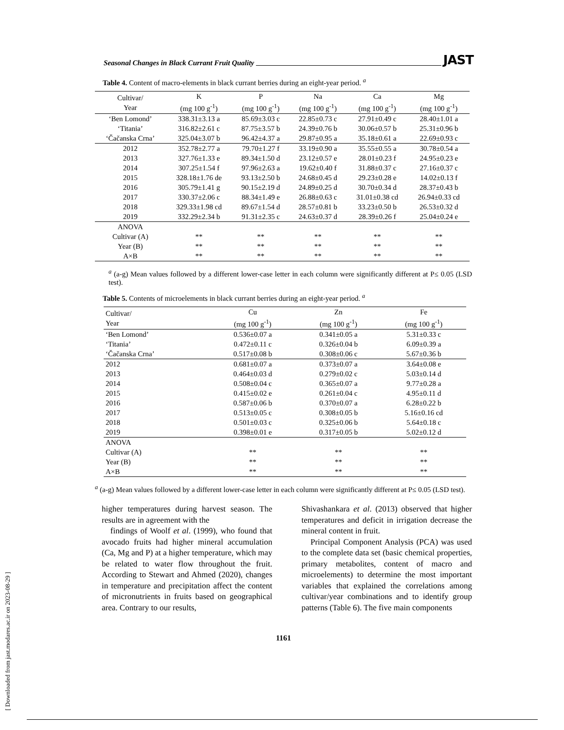[ Downloaded from jast.modares.ac.ir on 2023-08-29 ]
Seasonal Changes in Black Currant Fruit Quality JAST
Table 4. Content of macro-elements in black currant berries during an eight-year period. <sup>a</sup>
| Cultivar/ Year | K (mg 100 g<sup>-1</sup>) | P (mg 100 g<sup>-1</sup>) | Na (mg 100 g<sup>-1</sup>) | Ca (mg 100 g<sup>-1</sup>) | Mg (mg 100 g<sup>-1</sup>) |
| --- | --- | --- | --- | --- | --- |
| ‘Ben Lomond’ | 338.31±3.13 a | 85.69±3.03 c | 22.85±0.73 c | 27.91±0.49 c | 28.40±1.01 a |
| ‘Titania’ | 316.82±2.61 c | 87.75±3.57 b | 24.39±0.76 b | 30.06±0.57 b | 25.31±0.96 b |
| ‘Čačanska Crna’ | 325.04±3.07 b | 96.42±4.37 a | 29.87±0.95 a | 35.18±0.61 a | 22.69±0.93 c |
| 2012 | 352.78±2.77 a | 79.70±1.27 f | 33.19±0.90 a | 35.55±0.55 a | 30.78±0.54 a |
| 2013 | 327.76±1.33 e | 89.34±1.50 d | 23.12±0.57 e | 28.01±0.23 f | 24.95±0.23 e |
| 2014 | 307.25±1.54 f | 97.96±2.63 a | 19.62±0.40 f | 31.88±0.37 c | 27.16±0.37 c |
| 2015 | 328.18±1.76 de | 93.13±2.50 b | 24.68±0.45 d | 29.23±0.28 e | 14.02±0.13 f |
| 2016 | 305.79±1.41 g | 90.15±2.19 d | 24.89±0.25 d | 30.70±0.34 d | 28.37±0.43 b |
| 2017 | 330.37±2.06 c | 88.34±1.49 e | 26.88±0.63 c | 31.01±0.38 cd | 26.94±0.33 cd |
| 2018 | 329.33±1.98 cd | 89.67±1.54 d | 28.57±0.81 b | 33.23±0.50 b | 26.53±0.32 d |
| 2019 | 332.29±2.34 b | 91.31±2.35 c | 24.63±0.37 d | 28.39±0.26 f | 25.04±0.24 e |
| ANOVA | | | | | |
| Cultivar (A) | ** | ** | ** | ** | ** |
| Year (B) | ** | ** | ** | ** | ** |
| A×B | ** | ** | ** | ** | ** |
<sup>a</sup> (a-g) Mean values followed by a different lower-case letter in each column were significantly different at P≤ 0.05 (LSD test).
Table 5. Contents of microelements in black currant berries during an eight-year period. <sup>a</sup>
| Cultivar/ Year | Cu (mg 100 g<sup>-1</sup>) | Zn (mg 100 g<sup>-1</sup>) | Fe (mg 100 g<sup>-1</sup>) |
| --- | --- | --- | --- |
| ‘Ben Lomond’ | 0.536±0.07 a | 0.341±0.05 a | 5.31±0.33 c |
| ‘Titania’ | 0.472±0.11 c | 0.326±0.04 b | 6.09±0.39 a |
| ‘Čačanska Crna’ | 0.517±0.08 b | 0.308±0.06 c | 5.67±0.36 b |
| 2012 | 0.681±0.07 a | 0.373±0.07 a | 3.64±0.08 e |
| 2013 | 0.464±0.03 d | 0.279±0.02 c | 5.03±0.14 d |
| 2014 | 0.508±0.04 c | 0.365±0.07 a | 9.77±0.28 a |
| 2015 | 0.415±0.02 e | 0.261±0.04 c | 4.95±0.11 d |
| 2016 | 0.587±0.06 b | 0.370±0.07 a | 6.28±0.22 b |
| 2017 | 0.513±0.05 c | 0.308±0.05 b | 5.16±0.16 cd |
| 2018 | 0.501±0.03 c | 0.325±0.06 b | 5.64±0.18 c |
| 2019 | 0.398±0.01 e | 0.317±0.05 b | 5.02±0.12 d |
| ANOVA | | | |
| Cultivar (A) | ** | ** | ** |
| Year (B) | ** | ** | ** |
| A×B | ** | ** | ** |
<sup>a</sup> (a-g) Mean values followed by a different lower-case letter in each column were significantly different at P≤ 0.05 (LSD test).
higher temperatures during harvest season. The results are in agreement with the
findings of Woolf et al. (1999), who found that avocado fruits had higher mineral accumulation (Ca, Mg and P) at a higher temperature, which may be related to water flow throughout the fruit. According to Stewart and Ahmed (2020), changes in temperature and precipitation affect the content of micronutrients in fruits based on geographical area. Contrary to our results,
Shivashankara et al. (2013) observed that higher temperatures and deficit in irrigation decrease the mineral content in fruit.
Principal Component Analysis (PCA) was used to the complete data set (basic chemical properties, primary metabolites, content of macro and microelements) to determine the most important variables that explained the correlations among cultivar/year combinations and to identify group patterns (Table 6). The five main components
1161